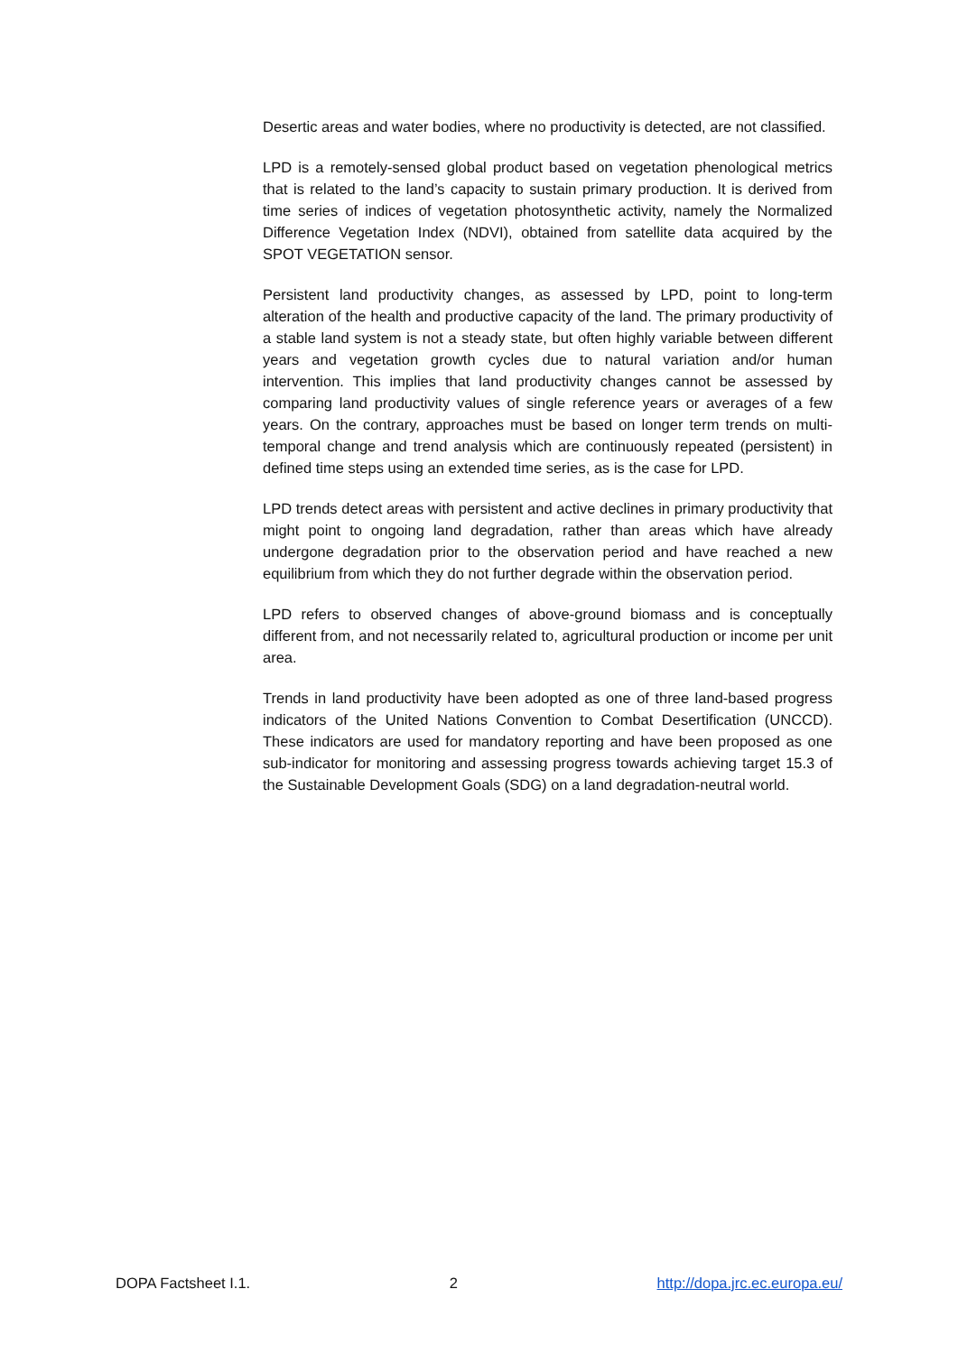Desertic areas and water bodies, where no productivity is detected, are not classified.
LPD is a remotely-sensed global product based on vegetation phenological metrics that is related to the land’s capacity to sustain primary production. It is derived from time series of indices of vegetation photosynthetic activity, namely the Normalized Difference Vegetation Index (NDVI), obtained from satellite data acquired by the SPOT VEGETATION sensor.
Persistent land productivity changes, as assessed by LPD, point to long-term alteration of the health and productive capacity of the land. The primary productivity of a stable land system is not a steady state, but often highly variable between different years and vegetation growth cycles due to natural variation and/or human intervention. This implies that land productivity changes cannot be assessed by comparing land productivity values of single reference years or averages of a few years. On the contrary, approaches must be based on longer term trends on multi-temporal change and trend analysis which are continuously repeated (persistent) in defined time steps using an extended time series, as is the case for LPD.
LPD trends detect areas with persistent and active declines in primary productivity that might point to ongoing land degradation, rather than areas which have already undergone degradation prior to the observation period and have reached a new equilibrium from which they do not further degrade within the observation period.
LPD refers to observed changes of above-ground biomass and is conceptually different from, and not necessarily related to, agricultural production or income per unit area.
Trends in land productivity have been adopted as one of three land-based progress indicators of the United Nations Convention to Combat Desertification (UNCCD). These indicators are used for mandatory reporting and have been proposed as one sub-indicator for monitoring and assessing progress towards achieving target 15.3 of the Sustainable Development Goals (SDG) on a land degradation-neutral world.
DOPA Factsheet I.1. 2 http://dopa.jrc.ec.europa.eu/